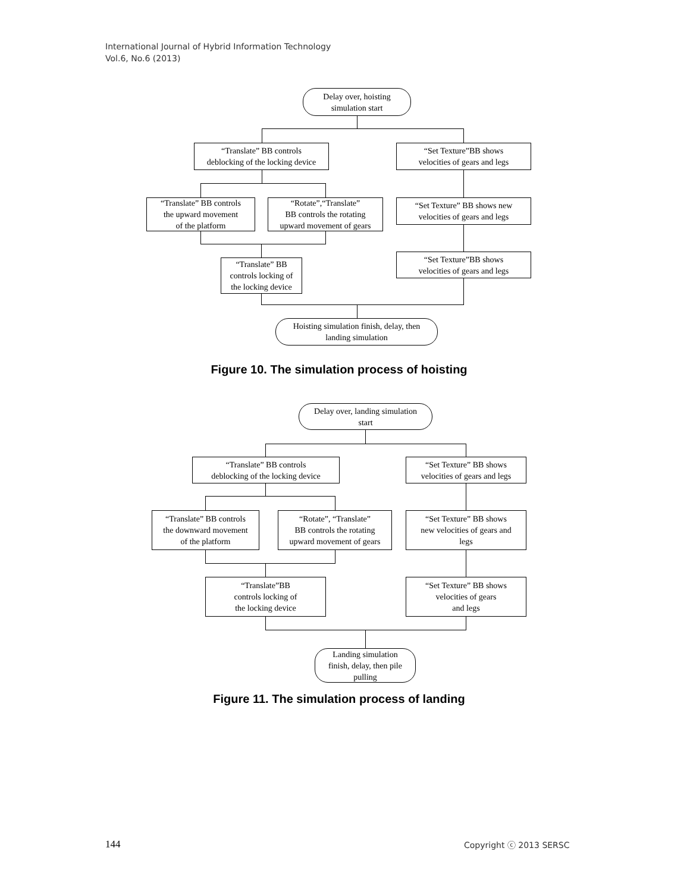International Journal of Hybrid Information Technology
Vol.6, No.6 (2013)
Delay over, hoisting
simulation start
“Translate” BB controls
deblocking of the locking device
“Set Texture”BB shows
velocities of gears and legs
“Translate” BB controls
the upward movement
of the platform
“Rotate”,“Translate”
BB controls the rotating
upward movement of gears
“Set Texture” BB shows new
velocities of gears and legs
“Translate” BB
controls locking of
the locking device
“Set Texture”BB shows
velocities of gears and legs
Hoisting simulation finish, delay, then
landing simulation
Figure 10. The simulation process of hoisting
Delay over, landing simulation
start
“Translate” BB controls
deblocking of the locking device
“Set Texture” BB shows
velocities of gears and legs
“Translate” BB controls
the downward movement
of the platform
“Rotate”, “Translate”
BB controls the rotating
upward movement of gears
“Set Texture” BB shows
new velocities of gears and
legs
“Translate”BB
controls locking of
the locking device
“Set Texture” BB shows
velocities of gears
and legs
Landing simulation
finish, delay, then pile
pulling
Figure 11. The simulation process of landing
144 Copyright ⓒ 2013 SERSC